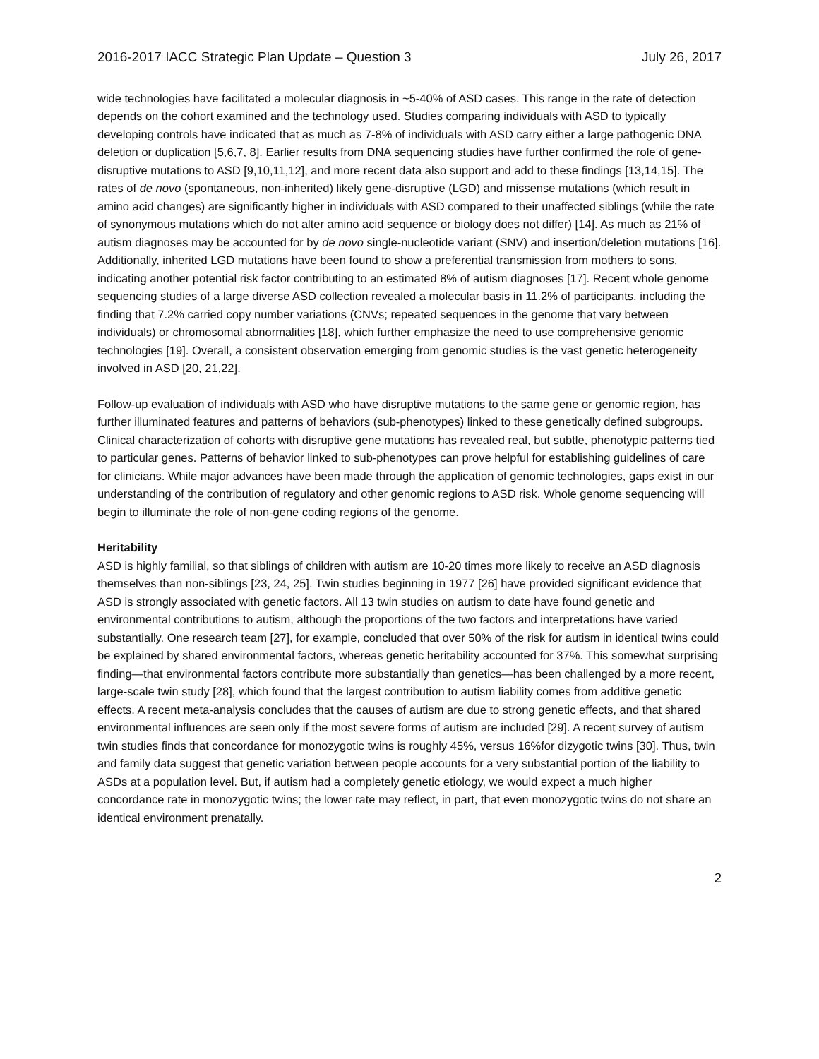2016-2017 IACC Strategic Plan Update – Question 3 July 26, 2017
wide technologies have facilitated a molecular diagnosis in ~5-40% of ASD cases. This range in the rate of detection depends on the cohort examined and the technology used. Studies comparing individuals with ASD to typically developing controls have indicated that as much as 7-8% of individuals with ASD carry either a large pathogenic DNA deletion or duplication [5,6,7, 8]. Earlier results from DNA sequencing studies have further confirmed the role of gene-disruptive mutations to ASD [9,10,11,12], and more recent data also support and add to these findings [13,14,15]. The rates of de novo (spontaneous, non-inherited) likely gene-disruptive (LGD) and missense mutations (which result in amino acid changes) are significantly higher in individuals with ASD compared to their unaffected siblings (while the rate of synonymous mutations which do not alter amino acid sequence or biology does not differ) [14]. As much as 21% of autism diagnoses may be accounted for by de novo single-nucleotide variant (SNV) and insertion/deletion mutations [16]. Additionally, inherited LGD mutations have been found to show a preferential transmission from mothers to sons, indicating another potential risk factor contributing to an estimated 8% of autism diagnoses [17]. Recent whole genome sequencing studies of a large diverse ASD collection revealed a molecular basis in 11.2% of participants, including the finding that 7.2% carried copy number variations (CNVs; repeated sequences in the genome that vary between individuals) or chromosomal abnormalities [18], which further emphasize the need to use comprehensive genomic technologies [19]. Overall, a consistent observation emerging from genomic studies is the vast genetic heterogeneity involved in ASD [20, 21,22].
Follow-up evaluation of individuals with ASD who have disruptive mutations to the same gene or genomic region, has further illuminated features and patterns of behaviors (sub-phenotypes) linked to these genetically defined subgroups. Clinical characterization of cohorts with disruptive gene mutations has revealed real, but subtle, phenotypic patterns tied to particular genes. Patterns of behavior linked to sub-phenotypes can prove helpful for establishing guidelines of care for clinicians. While major advances have been made through the application of genomic technologies, gaps exist in our understanding of the contribution of regulatory and other genomic regions to ASD risk. Whole genome sequencing will begin to illuminate the role of non-gene coding regions of the genome.
Heritability
ASD is highly familial, so that siblings of children with autism are 10-20 times more likely to receive an ASD diagnosis themselves than non-siblings [23, 24, 25]. Twin studies beginning in 1977 [26] have provided significant evidence that ASD is strongly associated with genetic factors. All 13 twin studies on autism to date have found genetic and environmental contributions to autism, although the proportions of the two factors and interpretations have varied substantially. One research team [27], for example, concluded that over 50% of the risk for autism in identical twins could be explained by shared environmental factors, whereas genetic heritability accounted for 37%. This somewhat surprising finding—that environmental factors contribute more substantially than genetics—has been challenged by a more recent, large-scale twin study [28], which found that the largest contribution to autism liability comes from additive genetic effects. A recent meta-analysis concludes that the causes of autism are due to strong genetic effects, and that shared environmental influences are seen only if the most severe forms of autism are included [29]. A recent survey of autism twin studies finds that concordance for monozygotic twins is roughly 45%, versus 16%for dizygotic twins [30]. Thus, twin and family data suggest that genetic variation between people accounts for a very substantial portion of the liability to ASDs at a population level. But, if autism had a completely genetic etiology, we would expect a much higher concordance rate in monozygotic twins; the lower rate may reflect, in part, that even monozygotic twins do not share an identical environment prenatally.
2